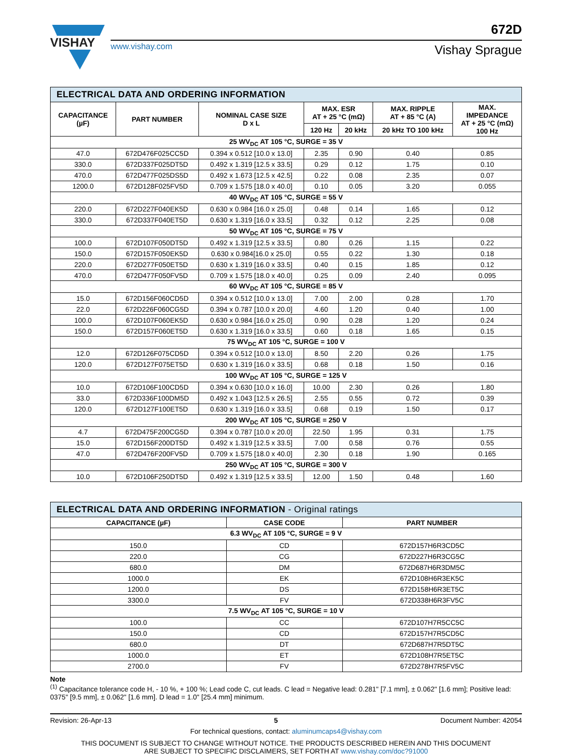VISHAY
672D
www.vishay.com Vishay Sprague
| ELECTRICAL DATA AND ORDERING INFORMATION | | | | | | |
| CAPACITANCE (µF) | PART NUMBER | NOMINAL CASE SIZE D x L | MAX. ESR AT + 25 °C (mΩ) | | MAX. RIPPLE AT + 85 °C (A) | MAX. IMPEDANCE AT + 25 °C (mΩ) 100 Hz |
| | | | 120 Hz | 20 kHz | 20 kHz TO 100 kHz | |
| 25 WV<sub>DC</sub> AT 105 °C, SURGE = 35 V | | | | | | |
| 47.0 | 672D476F025CC5D | 0.394 x 0.512 [10.0 x 13.0] | 2.35 | 0.90 | 0.40 | 0.85 |
| 330.0 | 672D337F025DT5D | 0.492 x 1.319 [12.5 x 33.5] | 0.29 | 0.12 | 1.75 | 0.10 |
| 470.0 | 672D477F025DS5D | 0.492 x 1.673 [12.5 x 42.5] | 0.22 | 0.08 | 2.35 | 0.07 |
| 1200.0 | 672D128F025FV5D | 0.709 x 1.575 [18.0 x 40.0] | 0.10 | 0.05 | 3.20 | 0.055 |
| 40 WV<sub>DC</sub> AT 105 °C, SURGE = 55 V | | | | | | |
| 220.0 | 672D227F040EK5D | 0.630 x 0.984 [16.0 x 25.0] | 0.48 | 0.14 | 1.65 | 0.12 |
| 330.0 | 672D337F040ET5D | 0.630 x 1.319 [16.0 x 33.5] | 0.32 | 0.12 | 2.25 | 0.08 |
| 50 WV<sub>DC</sub> AT 105 °C, SURGE = 75 V | | | | | | |
| 100.0 | 672D107F050DT5D | 0.492 x 1.319 [12.5 x 33.5] | 0.80 | 0.26 | 1.15 | 0.22 |
| 150.0 | 672D157F050EK5D | 0.630 x 0.984[16.0 x 25.0] | 0.55 | 0.22 | 1.30 | 0.18 |
| 220.0 | 672D277F050ET5D | 0.630 x 1.319 [16.0 x 33.5] | 0.40 | 0.15 | 1.85 | 0.12 |
| 470.0 | 672D477F050FV5D | 0.709 x 1.575 [18.0 x 40.0] | 0.25 | 0.09 | 2.40 | 0.095 |
| 60 WV<sub>DC</sub> AT 105 °C, SURGE = 85 V | | | | | | |
| 15.0 | 672D156F060CD5D | 0.394 x 0.512 [10.0 x 13.0] | 7.00 | 2.00 | 0.28 | 1.70 |
| 22.0 | 672D226F060CG5D | 0.394 x 0.787 [10.0 x 20.0] | 4.60 | 1.20 | 0.40 | 1.00 |
| 100.0 | 672D107F060EK5D | 0.630 x 0.984 [16.0 x 25.0] | 0.90 | 0.28 | 1.20 | 0.24 |
| 150.0 | 672D157F060ET5D | 0.630 x 1.319 [16.0 x 33.5] | 0.60 | 0.18 | 1.65 | 0.15 |
| 75 WV<sub>DC</sub> AT 105 °C, SURGE = 100 V | | | | | | |
| 12.0 | 672D126F075CD5D | 0.394 x 0.512 [10.0 x 13.0] | 8.50 | 2.20 | 0.26 | 1.75 |
| 120.0 | 672D127F075ET5D | 0.630 x 1.319 [16.0 x 33.5] | 0.68 | 0.18 | 1.50 | 0.16 |
| 100 WV<sub>DC</sub> AT 105 °C, SURGE = 125 V | | | | | | |
| 10.0 | 672D106F100CD5D | 0.394 x 0.630 [10.0 x 16.0] | 10.00 | 2.30 | 0.26 | 1.80 |
| 33.0 | 672D336F100DM5D | 0.492 x 1.043 [12.5 x 26.5] | 2.55 | 0.55 | 0.72 | 0.39 |
| 120.0 | 672D127F100ET5D | 0.630 x 1.319 [16.0 x 33.5] | 0.68 | 0.19 | 1.50 | 0.17 |
| 200 WV<sub>DC</sub> AT 105 °C, SURGE = 250 V | | | | | | |
| 4.7 | 672D475F200CG5D | 0.394 x 0.787 [10.0 x 20.0] | 22.50 | 1.95 | 0.31 | 1.75 |
| 15.0 | 672D156F200DT5D | 0.492 x 1.319 [12.5 x 33.5] | 7.00 | 0.58 | 0.76 | 0.55 |
| 47.0 | 672D476F200FV5D | 0.709 x 1.575 [18.0 x 40.0] | 2.30 | 0.18 | 1.90 | 0.165 |
| 250 WV<sub>DC</sub> AT 105 °C, SURGE = 300 V | | | | | | |
| 10.0 | 672D106F250DT5D | 0.492 x 1.319 [12.5 x 33.5] | 12.00 | 1.50 | 0.48 | 1.60 |
| ELECTRICAL DATA AND ORDERING INFORMATION - Original ratings | | |
| CAPACITANCE (µF) | CASE CODE | PART NUMBER |
| 6.3 WV<sub>DC</sub> AT 105 °C, SURGE = 9 V | | |
| 150.0 | CD | 672D157H6R3CD5C |
| 220.0 | CG | 672D227H6R3CG5C |
| 680.0 | DM | 672D687H6R3DM5C |
| 1000.0 | EK | 672D108H6R3EK5C |
| 1200.0 | DS | 672D158H6R3ET5C |
| 3300.0 | FV | 672D338H6R3FV5C |
| 7.5 WV<sub>DC</sub> AT 105 °C, SURGE = 10 V | | |
| 100.0 | CC | 672D107H7R5CC5C |
| 150.0 | CD | 672D157H7R5CD5C |
| 680.0 | DT | 672D687H7R5DT5C |
| 1000.0 | ET | 672D108H7R5ET5C |
| 2700.0 | FV | 672D278H7R5FV5C |
Note
<sup>(1)</sup> Capacitance tolerance code H, - 10 %, + 100 %; Lead code C, cut leads. C lead = Negative lead: 0.281" [7.1 mm], ± 0.062" [1.6 mm]; Positive lead: 0375" [9.5 mm], ± 0.062" [1.6 mm]. D lead = 1.0" [25.4 mm] minimum.
Revision: 26-Apr-13 5 Document Number: 42054
For technical questions, contact: aluminumcaps4@vishay.com
THIS DOCUMENT IS SUBJECT TO CHANGE WITHOUT NOTICE. THE PRODUCTS DESCRIBED HEREIN AND THIS DOCUMENT
ARE SUBJECT TO SPECIFIC DISCLAIMERS, SET FORTH AT www.vishay.com/doc?91000